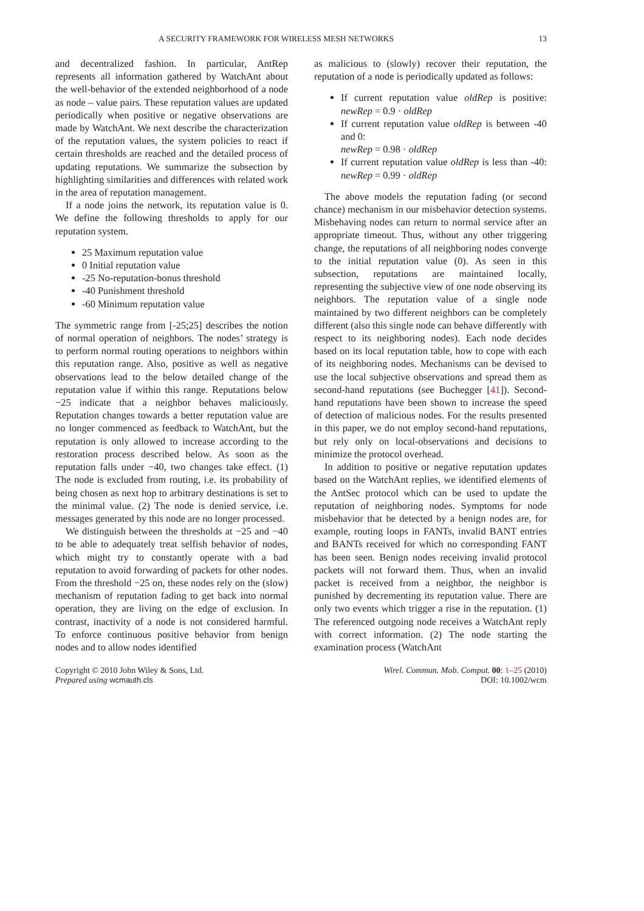A SECURITY FRAMEWORK FOR WIRELESS MESH NETWORKS 13
and decentralized fashion. In particular, AntRep represents all information gathered by WatchAnt about the well-behavior of the extended neighborhood of a node as node – value pairs. These reputation values are updated periodically when positive or negative observations are made by WatchAnt. We next describe the characterization of the reputation values, the system policies to react if certain thresholds are reached and the detailed process of updating reputations. We summarize the subsection by highlighting similarities and differences with related work in the area of reputation management.
If a node joins the network, its reputation value is 0. We define the following thresholds to apply for our reputation system.
25 Maximum reputation value
0 Initial reputation value
-25 No-reputation-bonus threshold
-40 Punishment threshold
-60 Minimum reputation value
The symmetric range from [-25;25] describes the notion of normal operation of neighbors. The nodes’ strategy is to perform normal routing operations to neighbors within this reputation range. Also, positive as well as negative observations lead to the below detailed change of the reputation value if within this range. Reputations below −25 indicate that a neighbor behaves maliciously. Reputation changes towards a better reputation value are no longer commenced as feedback to WatchAnt, but the reputation is only allowed to increase according to the restoration process described below. As soon as the reputation falls under −40, two changes take effect. (1) The node is excluded from routing, i.e. its probability of being chosen as next hop to arbitrary destinations is set to the minimal value. (2) The node is denied service, i.e. messages generated by this node are no longer processed.
We distinguish between the thresholds at −25 and −40 to be able to adequately treat selfish behavior of nodes, which might try to constantly operate with a bad reputation to avoid forwarding of packets for other nodes. From the threshold −25 on, these nodes rely on the (slow) mechanism of reputation fading to get back into normal operation, they are living on the edge of exclusion. In contrast, inactivity of a node is not considered harmful. To enforce continuous positive behavior from benign nodes and to allow nodes identified
as malicious to (slowly) recover their reputation, the reputation of a node is periodically updated as follows:
If current reputation value oldRep is positive: newRep = 0.9 · oldRep
If current reputation value oldRep is between -40 and 0:
newRep = 0.98 · oldRep
If current reputation value oldRep is less than -40: newRep = 0.99 · oldRep
The above models the reputation fading (or second chance) mechanism in our misbehavior detection systems. Misbehaving nodes can return to normal service after an appropriate timeout. Thus, without any other triggering change, the reputations of all neighboring nodes converge to the initial reputation value (0). As seen in this subsection, reputations are maintained locally, representing the subjective view of one node observing its neighbors. The reputation value of a single node maintained by two different neighbors can be completely different (also this single node can behave differently with respect to its neighboring nodes). Each node decides based on its local reputation table, how to cope with each of its neighboring nodes. Mechanisms can be devised to use the local subjective observations and spread them as second-hand reputations (see Buchegger [41]). Second-hand reputations have been shown to increase the speed of detection of malicious nodes. For the results presented in this paper, we do not employ second-hand reputations, but rely only on local-observations and decisions to minimize the protocol overhead.
In addition to positive or negative reputation updates based on the WatchAnt replies, we identified elements of the AntSec protocol which can be used to update the reputation of neighboring nodes. Symptoms for node misbehavior that be detected by a benign nodes are, for example, routing loops in FANTs, invalid BANT entries and BANTs received for which no corresponding FANT has been seen. Benign nodes receiving invalid protocol packets will not forward them. Thus, when an invalid packet is received from a neighbor, the neighbor is punished by decrementing its reputation value. There are only two events which trigger a rise in the reputation. (1) The referenced outgoing node receives a WatchAnt reply with correct information. (2) The node starting the examination process (WatchAnt
Copyright © 2010 John Wiley & Sons, Ltd.
Prepared using wcmauth.cls
Wirel. Commun. Mob. Comput. 00: 1–25 (2010)
DOI: 10.1002/wcm